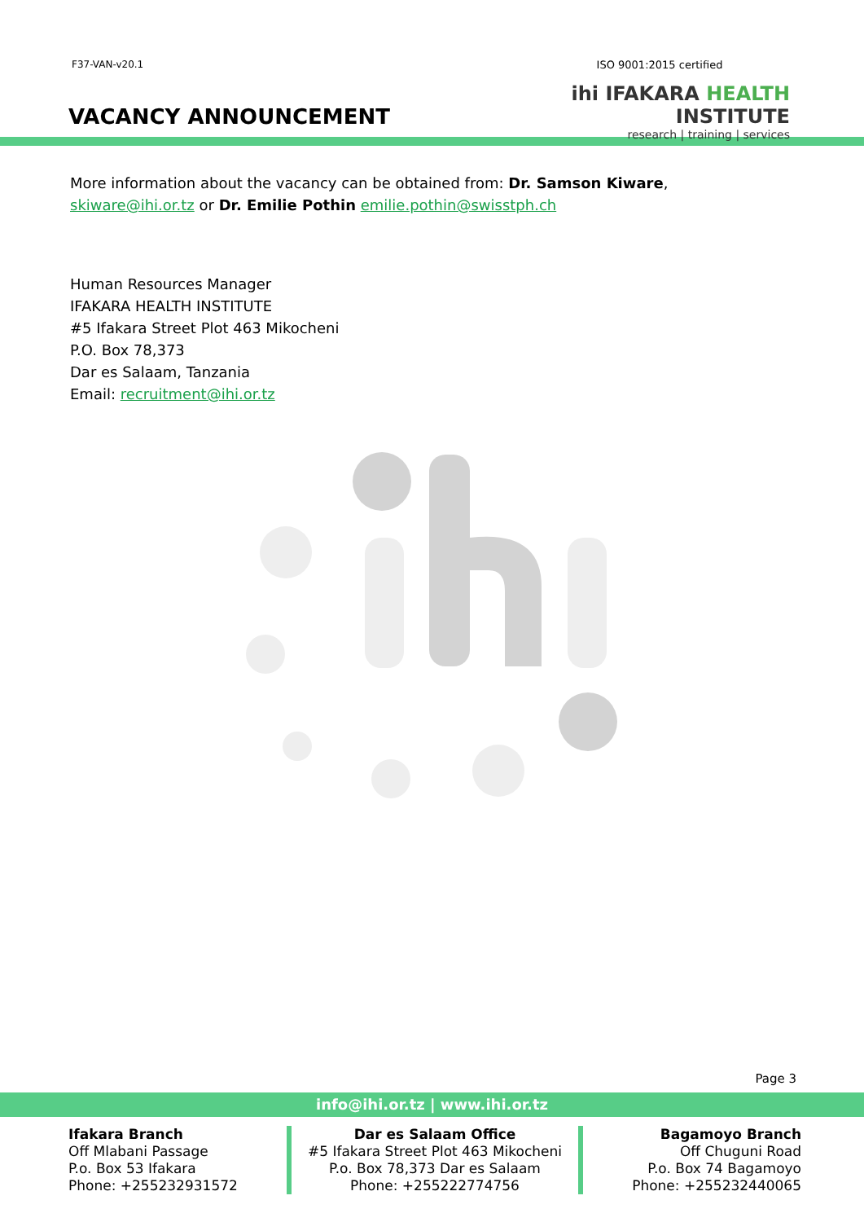F37-VAN-v20.1
VACANCY ANNOUNCEMENT
ISO 9001:2015 certified
ihi IFAKARA HEALTH INSTITUTE
research | training | services
More information about the vacancy can be obtained from: Dr. Samson Kiware, skiware@ihi.or.tz or Dr. Emilie Pothin emilie.pothin@swisstph.ch
Human Resources Manager
IFAKARA HEALTH INSTITUTE
#5 Ifakara Street Plot 463 Mikocheni
P.O. Box 78,373
Dar es Salaam, Tanzania
Email: recruitment@ihi.or.tz
Page 3
info@ihi.or.tz | www.ihi.or.tz
Ifakara Branch
Off Mlabani Passage
P.o. Box 53 Ifakara
Phone: +255232931572
Dar es Salaam Office
#5 Ifakara Street Plot 463 Mikocheni
P.o. Box 78,373 Dar es Salaam
Phone: +255222774756
Bagamoyo Branch
Off Chuguni Road
P.o. Box 74 Bagamoyo
Phone: +255232440065